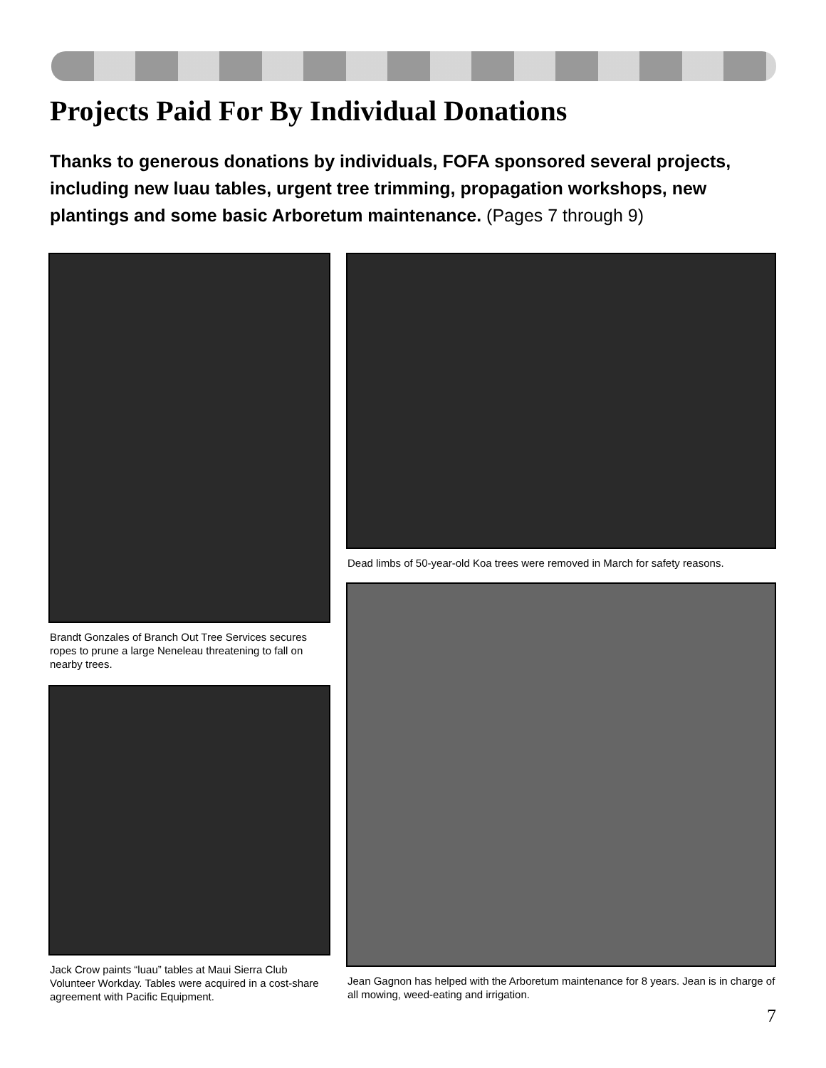Projects Paid For By Individual Donations
Thanks to generous donations by individuals, FOFA sponsored several projects, including new luau tables, urgent tree trimming, propagation workshops, new plantings and some basic Arboretum maintenance. (Pages 7 through 9)
Brandt Gonzales of Branch Out Tree Services secures ropes to prune a large Neneleau threatening to fall on nearby trees.
Jack Crow paints “luau” tables at Maui Sierra Club Volunteer Workday. Tables were acquired in a cost-share agreement with Pacific Equipment.
Dead limbs of 50-year-old Koa trees were removed in March for safety reasons.
Jean Gagnon has helped with the Arboretum maintenance for 8 years. Jean is in charge of all mowing, weed-eating and irrigation.
7